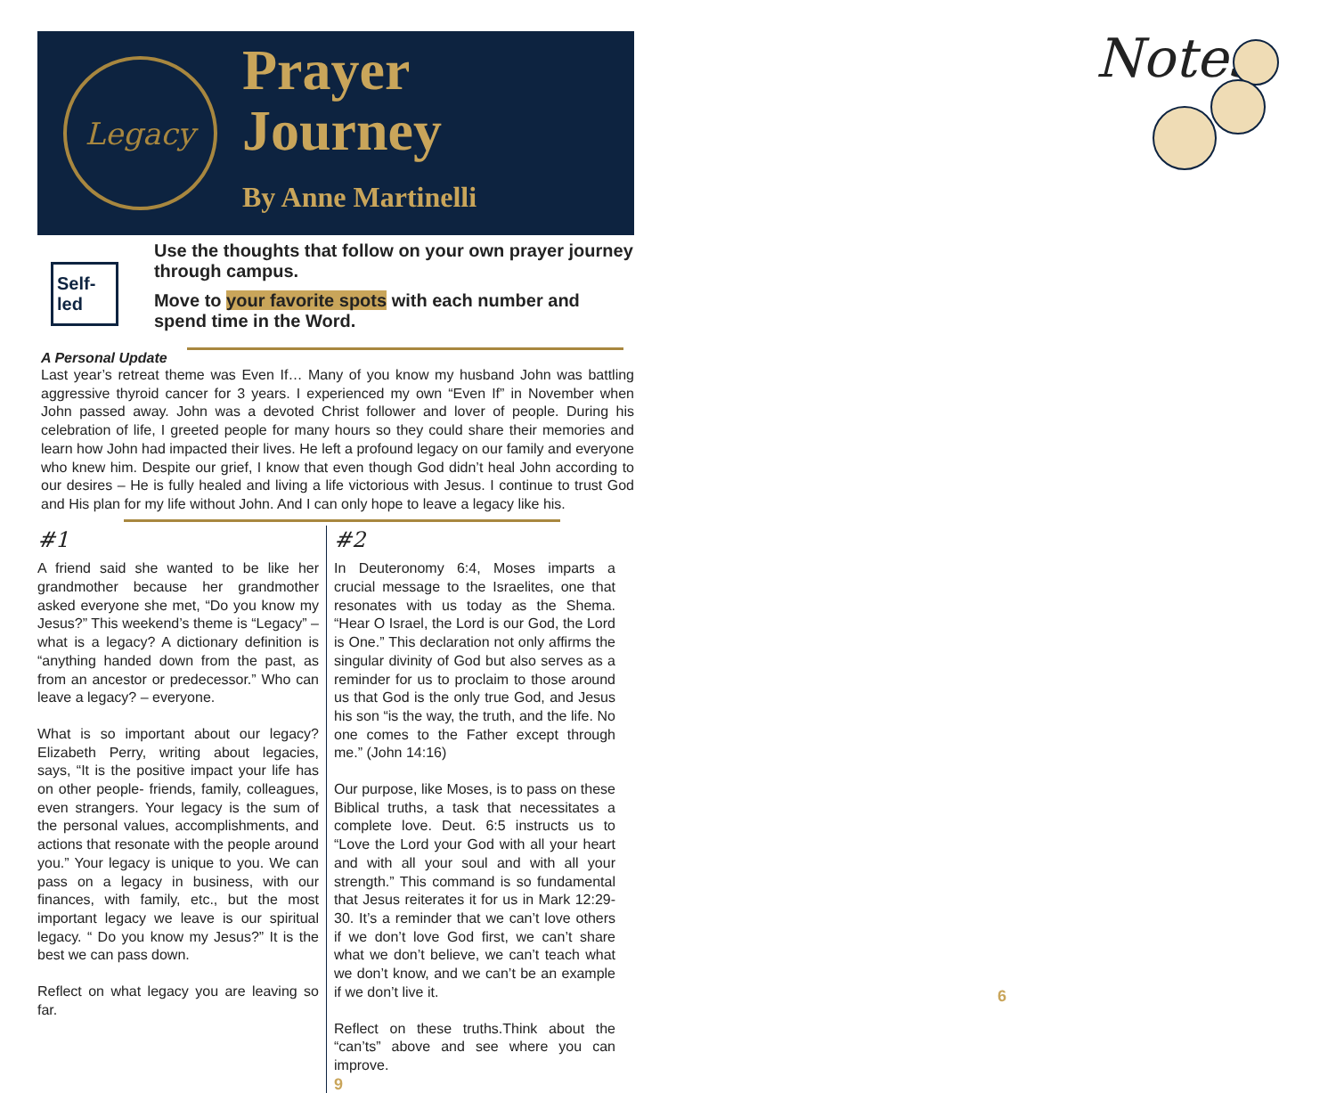Legacy
Prayer
Journey
By Anne Martinelli
Self-led
Use the thoughts that follow on your own prayer journey through campus.
Move to your favorite spots with each number and spend time in the Word.
A Personal Update
Last year’s retreat theme was Even If… Many of you know my husband John was battling aggressive thyroid cancer for 3 years. I experienced my own “Even If” in November when John passed away. John was a devoted Christ follower and lover of people. During his celebration of life, I greeted people for many hours so they could share their memories and learn how John had impacted their lives. He left a profound legacy on our family and everyone who knew him. Despite our grief, I know that even though God didn’t heal John according to our desires – He is fully healed and living a life victorious with Jesus. I continue to trust God and His plan for my life without John. And I can only hope to leave a legacy like his.
#1
A friend said she wanted to be like her grandmother because her grandmother asked everyone she met, “Do you know my Jesus?” This weekend’s theme is “Legacy” – what is a legacy? A dictionary definition is “anything handed down from the past, as from an ancestor or predecessor.” Who can leave a legacy? – everyone.
What is so important about our legacy? Elizabeth Perry, writing about legacies, says, “It is the positive impact your life has on other people- friends, family, colleagues, even strangers. Your legacy is the sum of the personal values, accomplishments, and actions that resonate with the people around you.” Your legacy is unique to you. We can pass on a legacy in business, with our finances, with family, etc., but the most important legacy we leave is our spiritual legacy. “ Do you know my Jesus?” It is the best we can pass down.
Reflect on what legacy you are leaving so far.
#2
In Deuteronomy 6:4, Moses imparts a crucial message to the Israelites, one that resonates with us today as the Shema. “Hear O Israel, the Lord is our God, the Lord is One.” This declaration not only affirms the singular divinity of God but also serves as a reminder for us to proclaim to those around us that God is the only true God, and Jesus his son “is the way, the truth, and the life. No one comes to the Father except through me.” (John 14:16)
Our purpose, like Moses, is to pass on these Biblical truths, a task that necessitates a complete love. Deut. 6:5 instructs us to “Love the Lord your God with all your heart and with all your soul and with all your strength.” This command is so fundamental that Jesus reiterates it for us in Mark 12:29-30. It’s a reminder that we can’t love others if we don’t love God first, we can’t share what we don’t believe, we can’t teach what we don’t know, and we can’t be an example if we don’t live it.
Reflect on these truths.Think about the “can’ts” above and see where you can improve.
9
Notes
6